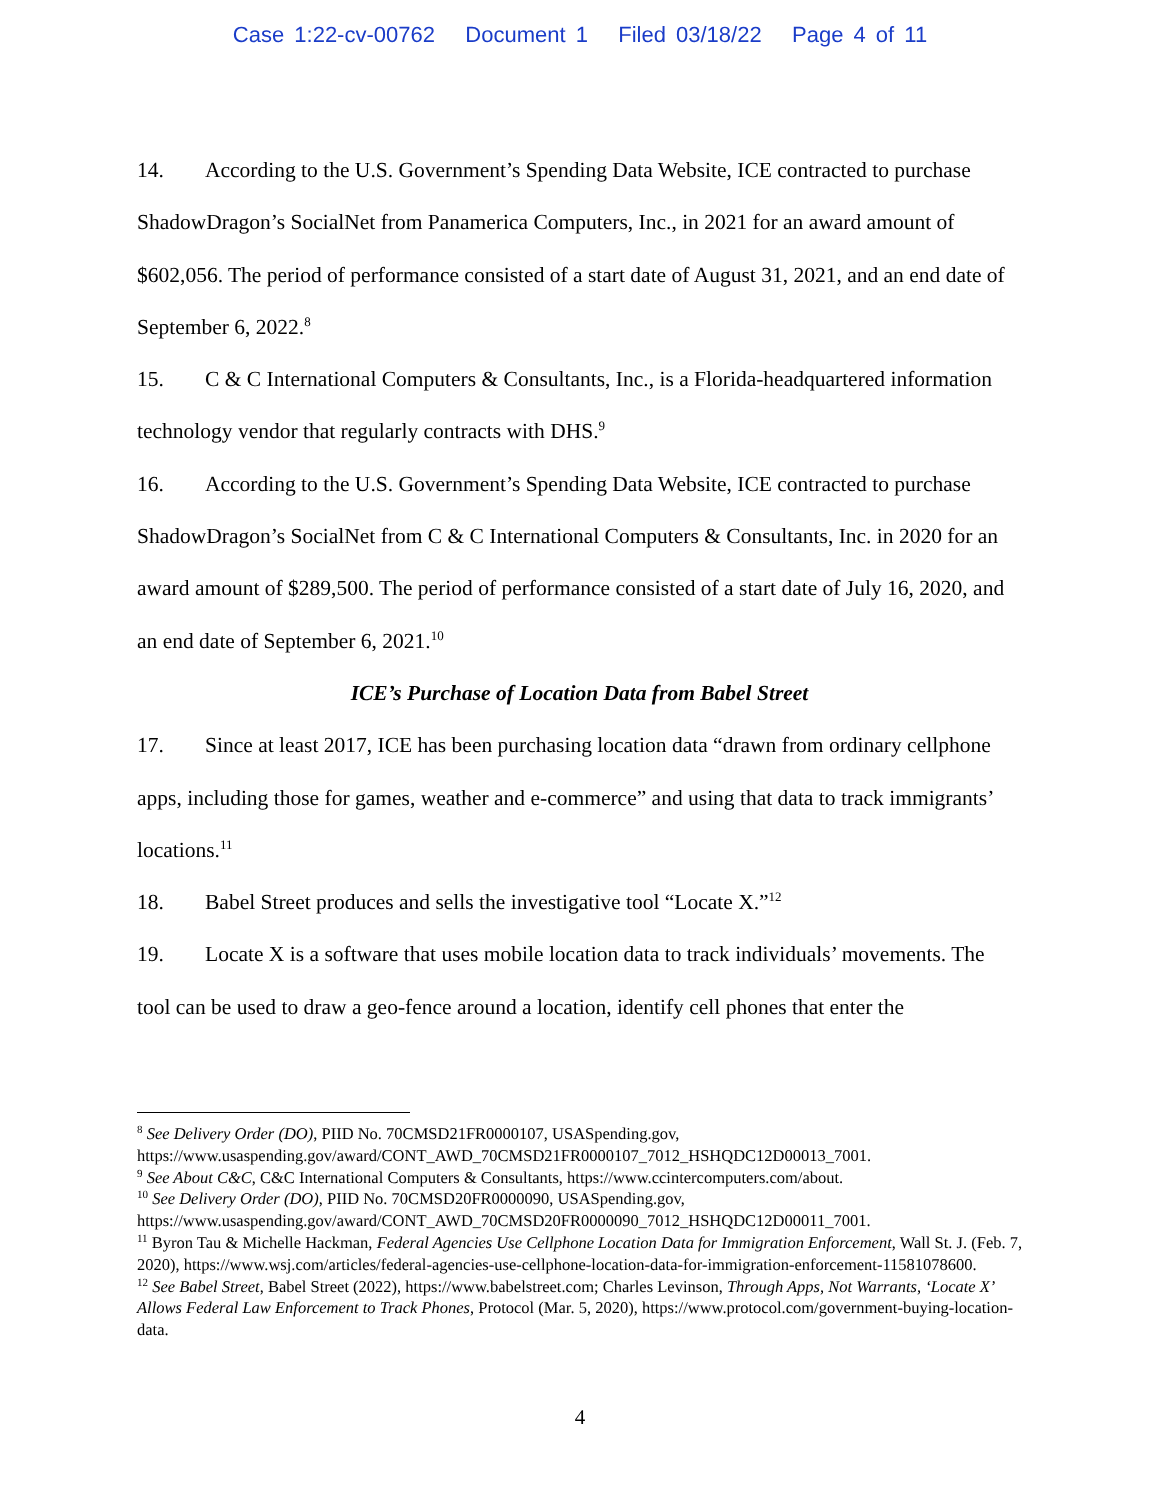Case 1:22-cv-00762 Document 1 Filed 03/18/22 Page 4 of 11
14. According to the U.S. Government’s Spending Data Website, ICE contracted to purchase ShadowDragon’s SocialNet from Panamerica Computers, Inc., in 2021 for an award amount of $602,056. The period of performance consisted of a start date of August 31, 2021, and an end date of September 6, 2022.<sup>8</sup>
15. C & C International Computers & Consultants, Inc., is a Florida-headquartered information technology vendor that regularly contracts with DHS.<sup>9</sup>
16. According to the U.S. Government’s Spending Data Website, ICE contracted to purchase ShadowDragon’s SocialNet from C & C International Computers & Consultants, Inc. in 2020 for an award amount of $289,500. The period of performance consisted of a start date of July 16, 2020, and an end date of September 6, 2021.<sup>10</sup>
ICE’s Purchase of Location Data from Babel Street
17. Since at least 2017, ICE has been purchasing location data “drawn from ordinary cellphone apps, including those for games, weather and e-commerce” and using that data to track immigrants’ locations.<sup>11</sup>
18. Babel Street produces and sells the investigative tool “Locate X.”<sup>12</sup>
19. Locate X is a software that uses mobile location data to track individuals’ movements. The tool can be used to draw a geo-fence around a location, identify cell phones that enter the
<sup>8</sup> See Delivery Order (DO), PIID No. 70CMSD21FR0000107, USASpending.gov, https://www.usaspending.gov/award/CONT_AWD_70CMSD21FR0000107_7012_HSHQDC12D00013_7001.
<sup>9</sup> See About C&C, C&C International Computers & Consultants, https://www.ccintercomputers.com/about.
<sup>10</sup> See Delivery Order (DO), PIID No. 70CMSD20FR0000090, USASpending.gov, https://www.usaspending.gov/award/CONT_AWD_70CMSD20FR0000090_7012_HSHQDC12D00011_7001.
<sup>11</sup> Byron Tau & Michelle Hackman, Federal Agencies Use Cellphone Location Data for Immigration Enforcement, Wall St. J. (Feb. 7, 2020), https://www.wsj.com/articles/federal-agencies-use-cellphone-location-data-for-immigration-enforcement-11581078600.
<sup>12</sup> See Babel Street, Babel Street (2022), https://www.babelstreet.com; Charles Levinson, Through Apps, Not Warrants, ‘Locate X’ Allows Federal Law Enforcement to Track Phones, Protocol (Mar. 5, 2020), https://www.protocol.com/government-buying-location-data.
4